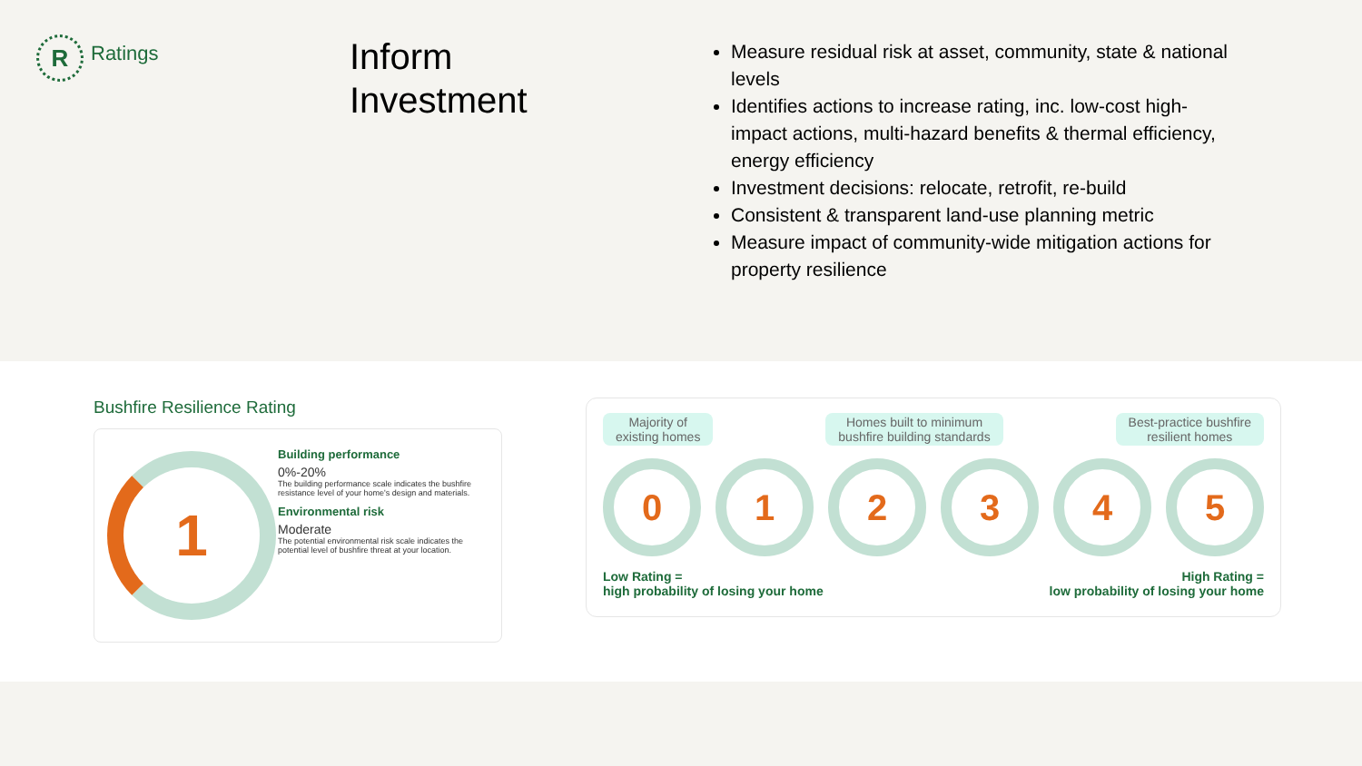R
Ratings
Inform
Investment
Measure residual risk at asset, community, state & national levels
Identifies actions to increase rating, inc. low-cost high-impact actions, multi-hazard benefits & thermal efficiency, energy efficiency
Investment decisions: relocate, retrofit, re-build
Consistent & transparent land-use planning metric
Measure impact of community-wide mitigation actions for property resilience
Bushfire Resilience Rating
1
Building performance
0%-20%
The building performance scale indicates the bushfire resistance level of your home's design and materials.
Environmental risk
Moderate
The potential environmental risk scale indicates the potential level of bushfire threat at your location.
Majority of
existing homes
Homes built to minimum
bushfire building standards
Best-practice bushfire
resilient homes
0 1 2 3 4 5
Low Rating =
high probability of losing your home
High Rating =
low probability of losing your home